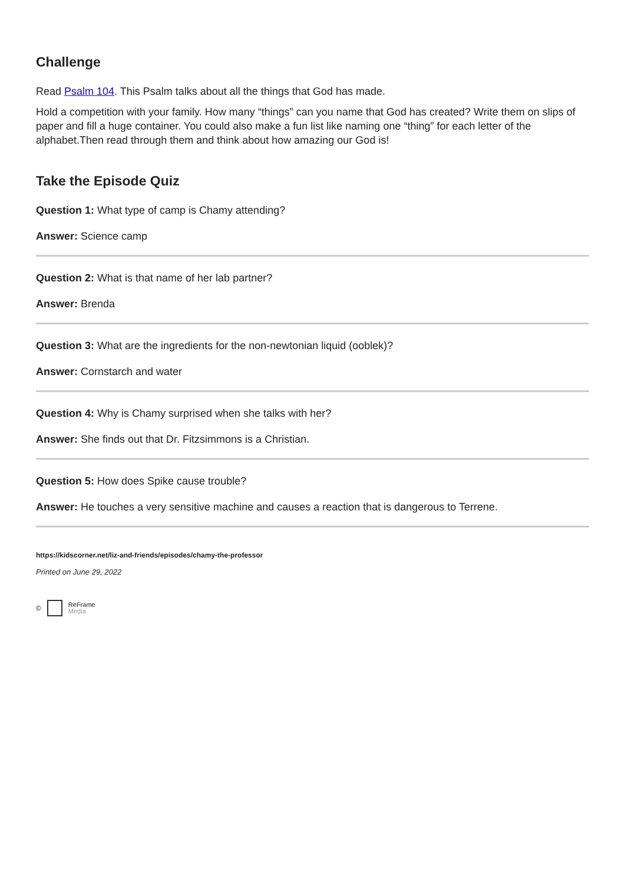Challenge
Read Psalm 104. This Psalm talks about all the things that God has made.
Hold a competition with your family. How many “things” can you name that God has created? Write them on slips of paper and fill a huge container. You could also make a fun list like naming one “thing” for each letter of the alphabet.Then read through them and think about how amazing our God is!
Take the Episode Quiz
Question 1: What type of camp is Chamy attending?
Answer: Science camp
Question 2: What is that name of her lab partner?
Answer: Brenda
Question 3: What are the ingredients for the non-newtonian liquid (ooblek)?
Answer: Cornstarch and water
Question 4: Why is Chamy surprised when she talks with her?
Answer: She finds out that Dr. Fitzsimmons is a Christian.
Question 5: How does Spike cause trouble?
Answer: He touches a very sensitive machine and causes a reaction that is dangerous to Terrene.
https://kidscorner.net/liz-and-friends/episodes/chamy-the-professor
Printed on June 29, 2022
© ReFrame
Media